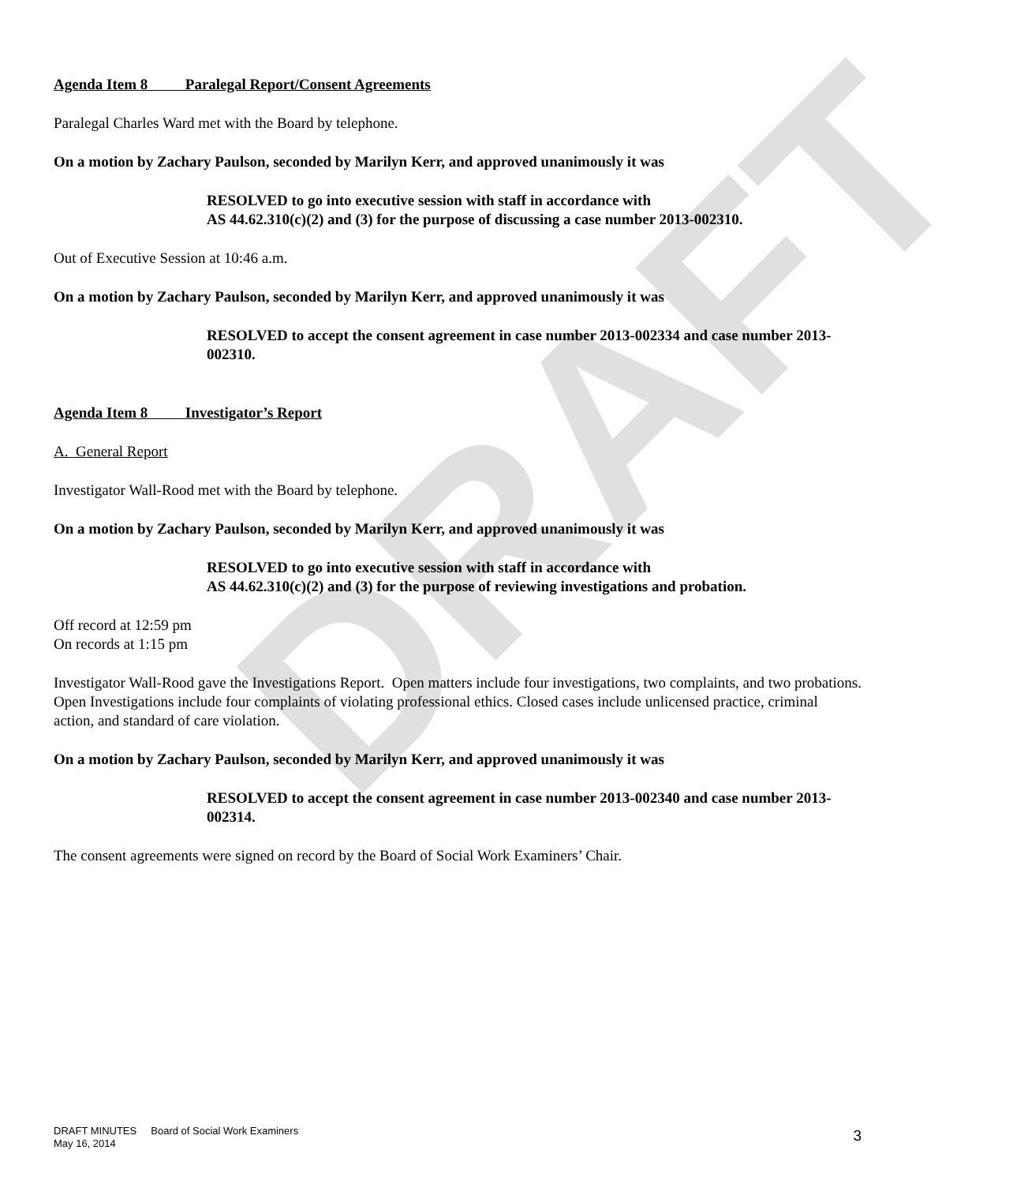DRAFT
Agenda Item 8 Paralegal Report/Consent Agreements
Paralegal Charles Ward met with the Board by telephone.
On a motion by Zachary Paulson, seconded by Marilyn Kerr, and approved unanimously it was
RESOLVED to go into executive session with staff in accordance with
AS 44.62.310(c)(2) and (3) for the purpose of discussing a case number 2013-002310.
Out of Executive Session at 10:46 a.m.
On a motion by Zachary Paulson, seconded by Marilyn Kerr, and approved unanimously it was
RESOLVED to accept the consent agreement in case number 2013-002334 and case number 2013-002310.
Agenda Item 8 Investigator’s Report
A. General Report
Investigator Wall-Rood met with the Board by telephone.
On a motion by Zachary Paulson, seconded by Marilyn Kerr, and approved unanimously it was
RESOLVED to go into executive session with staff in accordance with
AS 44.62.310(c)(2) and (3) for the purpose of reviewing investigations and probation.
Off record at 12:59 pm
On records at 1:15 pm
Investigator Wall-Rood gave the Investigations Report. Open matters include four investigations, two complaints, and two probations. Open Investigations include four complaints of violating professional ethics. Closed cases include unlicensed practice, criminal action, and standard of care violation.
On a motion by Zachary Paulson, seconded by Marilyn Kerr, and approved unanimously it was
RESOLVED to accept the consent agreement in case number 2013-002340 and case number 2013-002314.
The consent agreements were signed on record by the Board of Social Work Examiners’ Chair.
DRAFT MINUTES Board of Social Work Examiners
May 16, 2014
3